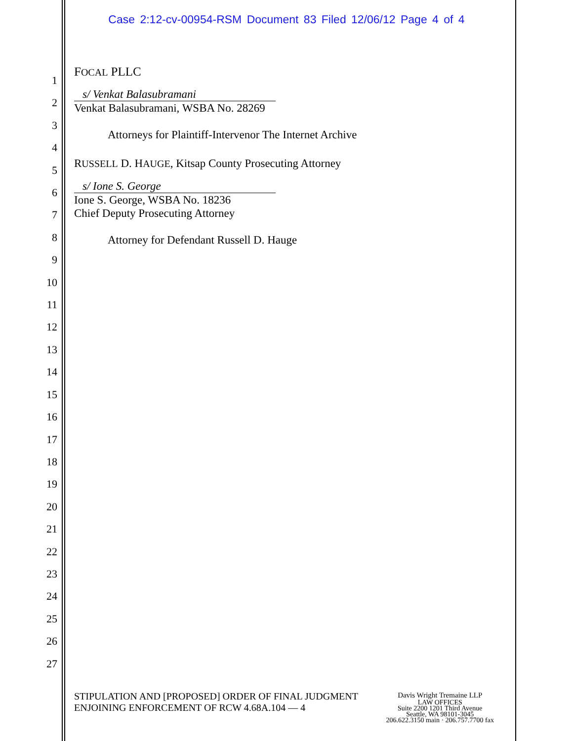Case 2:12-cv-00954-RSM Document 83 Filed 12/06/12 Page 4 of 4
1
2
3
4
5
6
7
8
9
10
11
12
13
14
15
16
17
18
19
20
21
22
23
24
25
26
27
FOCAL PLLC
s/ Venkat Balasubramani
Venkat Balasubramani, WSBA No. 28269
Attorneys for Plaintiff-Intervenor The Internet Archive
RUSSELL D. HAUGE, Kitsap County Prosecuting Attorney
s/ Ione S. George
Ione S. George, WSBA No. 18236
Chief Deputy Prosecuting Attorney
Attorney for Defendant Russell D. Hauge
STIPULATION AND [PROPOSED] ORDER OF FINAL JUDGMENT
ENJOINING ENFORCEMENT OF RCW 4.68A.104 — 4
Davis Wright Tremaine LLP
LAW OFFICES
Suite 2200 1201 Third Avenue
Seattle, WA 98101-3045
206.622.3150 main · 206.757.7700 fax